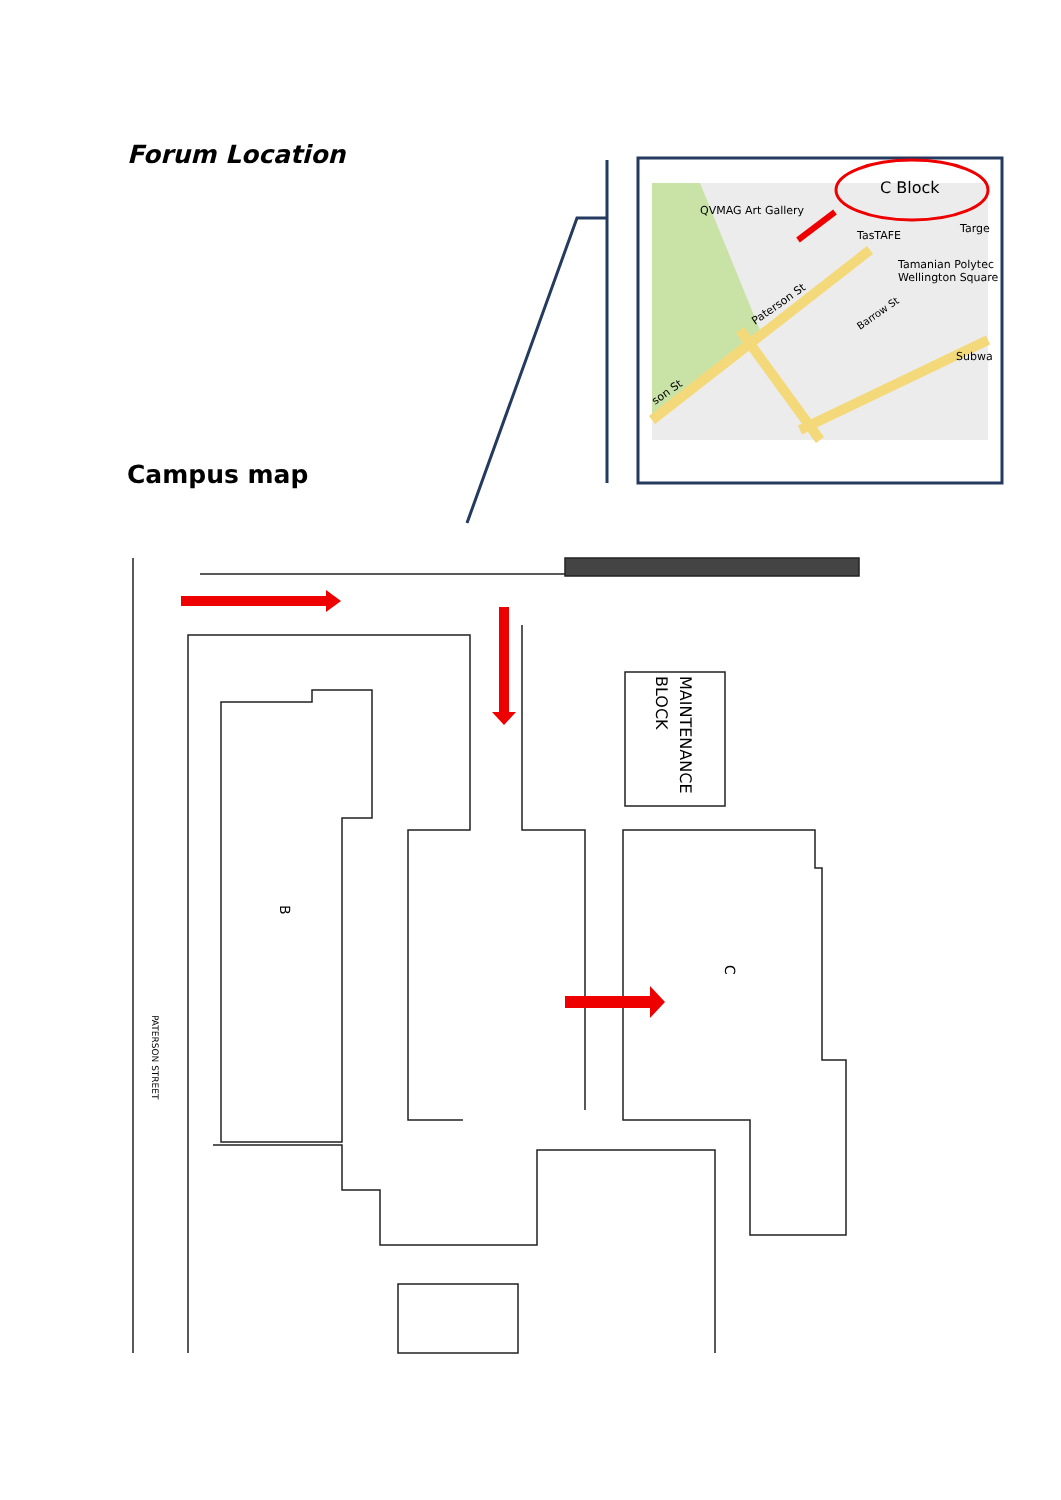Forum Location
Campus map
QVMAG Art Gallery
TasTAFE
Targe
Tamanian Polytec
Wellington Square
Subwa
Paterson St
Barrow St
son St
C Block
B
C
MAINTENANCE
BLOCK
PATERSON STREET